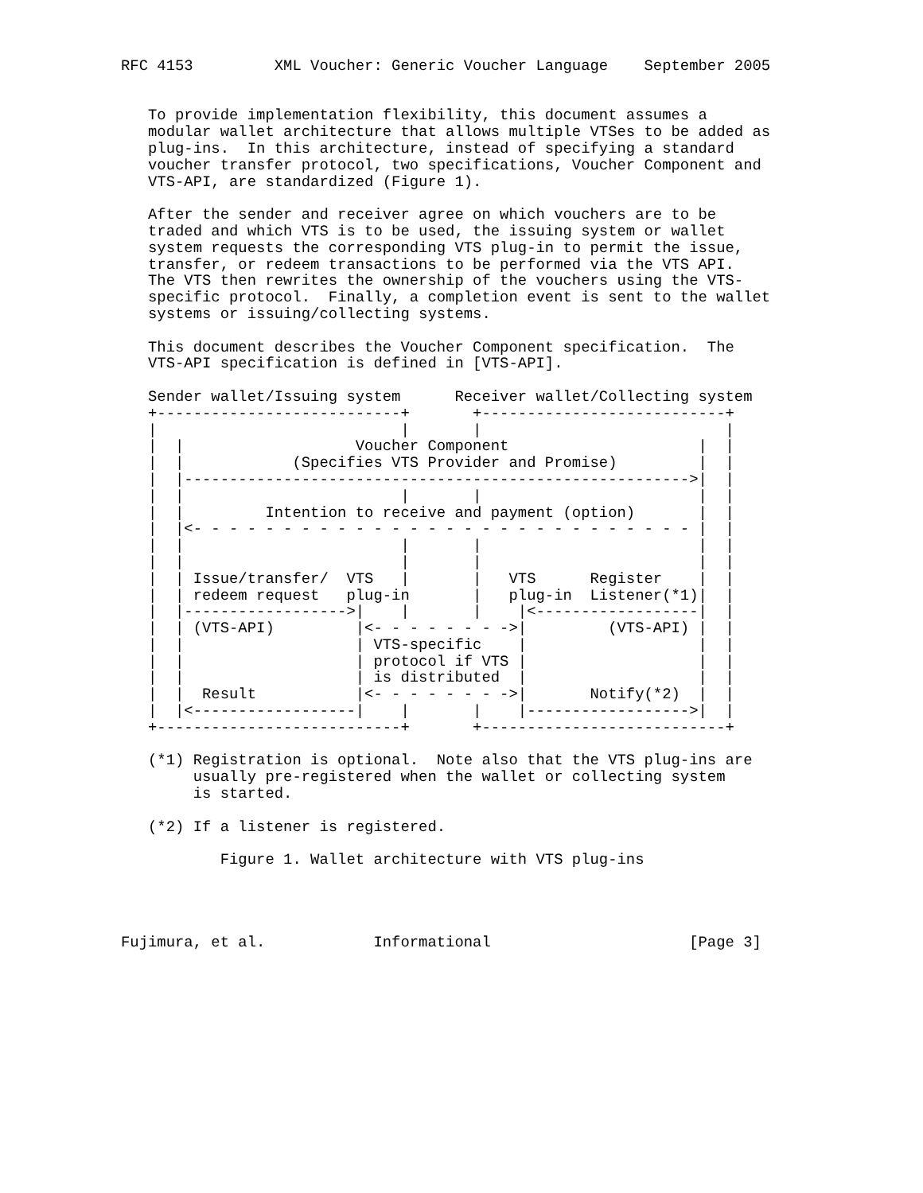RFC 4153         XML Voucher: Generic Voucher Language    September 2005


   To provide implementation flexibility, this document assumes a
   modular wallet architecture that allows multiple VTSes to be added as
   plug-ins.  In this architecture, instead of specifying a standard
   voucher transfer protocol, two specifications, Voucher Component and
   VTS-API, are standardized (Figure 1).

   After the sender and receiver agree on which vouchers are to be
   traded and which VTS is to be used, the issuing system or wallet
   system requests the corresponding VTS plug-in to permit the issue,
   transfer, or redeem transactions to be performed via the VTS API.
   The VTS then rewrites the ownership of the vouchers using the VTS-
   specific protocol.  Finally, a completion event is sent to the wallet
   systems or issuing/collecting systems.

   This document describes the Voucher Component specification.  The
   VTS-API specification is defined in [VTS-API].

   Sender wallet/Issuing system      Receiver wallet/Collecting system
   +---------------------------+       +---------------------------+
   |                           |       |                           |
   |  |                   Voucher Component                     |  |
   |  |            (Specifies VTS Provider and Promise)         |  |
   |  |-------------------------------------------------------->|  |
   |  |                        |       |                        |  |
   |  |         Intention to receive and payment (option)       |  |
   |  |<- - - - - - - - - - - - - - - - - - - - - - - - - - - - |  |
   |  |                        |       |                        |  |
   |  |                        |       |                        |  |
   |  | Issue/transfer/  VTS   |       |   VTS      Register    |  |
   |  | redeem request   plug-in       |   plug-in  Listener(*1)|  |
   |  |------------------>|    |       |    |<------------------|  |
   |  | (VTS-API)         |<- - - - - - - ->|         (VTS-API) |  |
   |  |                   | VTS-specific    |                   |  |
   |  |                   | protocol if VTS |                   |  |
   |  |                   | is distributed  |                   |  |
   |  |  Result           |<- - - - - - - ->|       Notify(*2)  |  |
   |  |<------------------|    |       |    |------------------>|  |
   +---------------------------+       +---------------------------+

   (*1) Registration is optional.  Note also that the VTS plug-ins are
        usually pre-registered when the wallet or collecting system
        is started.

   (*2) If a listener is registered.

           Figure 1. Wallet architecture with VTS plug-ins




Fujimura, et al.            Informational                      [Page 3]